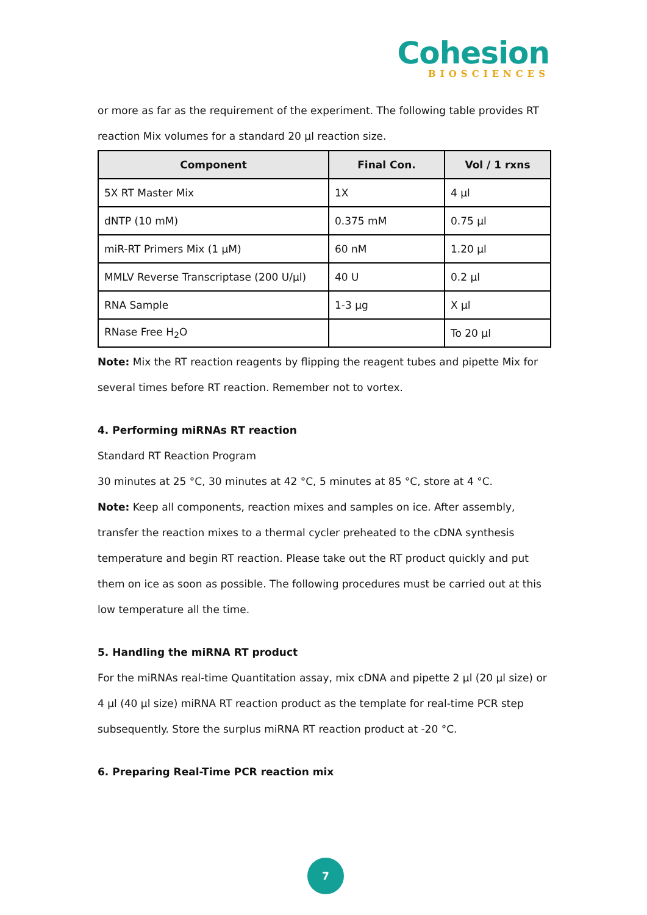Cohesion
BIOSCIENCES
or more as far as the requirement of the experiment. The following table provides RT reaction Mix volumes for a standard 20 µl reaction size.
| Component | Final Con. | Vol / 1 rxns |
| --- | --- | --- |
| 5X RT Master Mix | 1X | 4 µl |
| dNTP (10 mM) | 0.375 mM | 0.75 µl |
| miR-RT Primers Mix (1 µM) | 60 nM | 1.20 µl |
| MMLV Reverse Transcriptase (200 U/µl) | 40 U | 0.2 µl |
| RNA Sample | 1-3 µg | X µl |
| RNase Free H<sub>2</sub>O | | To 20 µl |
Note: Mix the RT reaction reagents by flipping the reagent tubes and pipette Mix for several times before RT reaction. Remember not to vortex.
4. Performing miRNAs RT reaction
Standard RT Reaction Program
30 minutes at 25 °C, 30 minutes at 42 °C, 5 minutes at 85 °C, store at 4 °C.
Note: Keep all components, reaction mixes and samples on ice. After assembly, transfer the reaction mixes to a thermal cycler preheated to the cDNA synthesis temperature and begin RT reaction. Please take out the RT product quickly and put them on ice as soon as possible. The following procedures must be carried out at this low temperature all the time.
5. Handling the miRNA RT product
For the miRNAs real-time Quantitation assay, mix cDNA and pipette 2 µl (20 µl size) or 4 µl (40 µl size) miRNA RT reaction product as the template for real-time PCR step subsequently. Store the surplus miRNA RT reaction product at -20 °C.
6. Preparing Real-Time PCR reaction mix
7